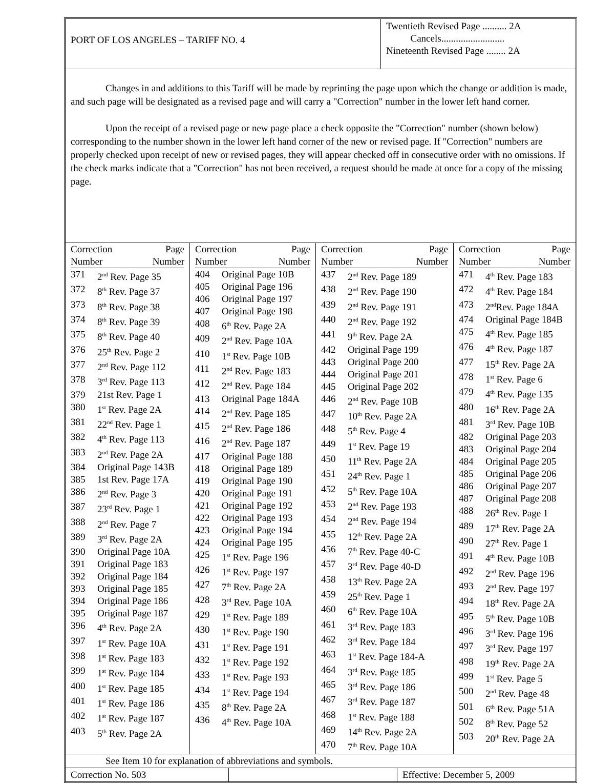PORT OF LOS ANGELES – TARIFF NO. 4
Twentieth Revised Page .......... 2A
Cancels..........................
Nineteenth Revised Page ........ 2A
Changes in and additions to this Tariff will be made by reprinting the page upon which the change or addition is made, and such page will be designated as a revised page and will carry a "Correction" number in the lower left hand corner.
Upon the receipt of a revised page or new page place a check opposite the "Correction" number (shown below) corresponding to the number shown in the lower left hand corner of the new or revised page. If "Correction" numbers are properly checked upon receipt of new or revised pages, they will appear checked off in consecutive order with no omissions. If the check marks indicate that a "Correction" has not been received, a request should be made at once for a copy of the missing page.
| Correction Page Number Number 371 2<sup>nd</sup> Rev. Page 35 372 8<sup>th</sup> Rev. Page 37 373 8<sup>th</sup> Rev. Page 38 374 8<sup>th</sup> Rev. Page 39 375 8<sup>th</sup> Rev. Page 40 376 25<sup>th</sup> Rev. Page 2 377 2<sup>nd</sup> Rev. Page 112 378 3<sup>rd</sup> Rev. Page 113 379 21st Rev. Page 1 380 1<sup>st</sup> Rev. Page 2A 381 22<sup>nd</sup> Rev. Page 1 382 4<sup>th</sup> Rev. Page 113 383 2<sup>nd</sup> Rev. Page 2A 384 Original Page 143B 385 1st Rev. Page 17A 386 2<sup>nd</sup> Rev. Page 3 387 23<sup>rd</sup> Rev. Page 1 388 2<sup>nd</sup> Rev. Page 7 389 3<sup>rd</sup> Rev. Page 2A 390 Original Page 10A 391 Original Page 183 392 Original Page 184 393 Original Page 185 394 Original Page 186 395 Original Page 187 396 4<sup>th</sup> Rev. Page 2A 397 1<sup>st</sup> Rev. Page 10A 398 1<sup>st</sup> Rev. Page 183 399 1<sup>st</sup> Rev. Page 184 400 1<sup>st</sup> Rev. Page 185 401 1<sup>st</sup> Rev. Page 186 402 1<sup>st</sup> Rev. Page 187 403 5<sup>th</sup> Rev. Page 2A | Correction Page Number Number 404 Original Page 10B 405 Original Page 196 406 Original Page 197 407 Original Page 198 408 6<sup>th</sup> Rev. Page 2A 409 2<sup>nd</sup> Rev. Page 10A 410 1<sup>st</sup> Rev. Page 10B 411 2<sup>nd</sup> Rev. Page 183 412 2<sup>nd</sup> Rev. Page 184 413 Original Page 184A 414 2<sup>nd</sup> Rev. Page 185 415 2<sup>nd</sup> Rev. Page 186 416 2<sup>nd</sup> Rev. Page 187 417 Original Page 188 418 Original Page 189 419 Original Page 190 420 Original Page 191 421 Original Page 192 422 Original Page 193 423 Original Page 194 424 Original Page 195 425 1<sup>st</sup> Rev. Page 196 426 1<sup>st</sup> Rev. Page 197 427 7<sup>th</sup> Rev. Page 2A 428 3<sup>rd</sup> Rev. Page 10A 429 1<sup>st</sup> Rev. Page 189 430 1<sup>st</sup> Rev. Page 190 431 1<sup>st</sup> Rev. Page 191 432 1<sup>st</sup> Rev. Page 192 433 1<sup>st</sup> Rev. Page 193 434 1<sup>st</sup> Rev. Page 194 435 8<sup>th</sup> Rev. Page 2A 436 4<sup>th</sup> Rev. Page 10A | Correction Page Number Number 437 2<sup>nd</sup> Rev. Page 189 438 2<sup>nd</sup> Rev. Page 190 439 2<sup>nd</sup> Rev. Page 191 440 2<sup>nd</sup> Rev. Page 192 441 9<sup>th</sup> Rev. Page 2A 442 Original Page 199 443 Original Page 200 444 Original Page 201 445 Original Page 202 446 2<sup>nd</sup> Rev. Page 10B 447 10<sup>th</sup> Rev. Page 2A 448 5<sup>th</sup> Rev. Page 4 449 1<sup>st</sup> Rev. Page 19 450 11<sup>th</sup> Rev. Page 2A 451 24<sup>th</sup> Rev. Page 1 452 5<sup>th</sup> Rev. Page 10A 453 2<sup>nd</sup> Rev. Page 193 454 2<sup>nd</sup> Rev. Page 194 455 12<sup>th</sup> Rev. Page 2A 456 7<sup>th</sup> Rev. Page 40-C 457 3<sup>rd</sup> Rev. Page 40-D 458 13<sup>th</sup> Rev. Page 2A 459 25<sup>th</sup> Rev. Page 1 460 6<sup>th</sup> Rev. Page 10A 461 3<sup>rd</sup> Rev. Page 183 462 3<sup>rd</sup> Rev. Page 184 463 1<sup>st</sup> Rev. Page 184-A 464 3<sup>rd</sup> Rev. Page 185 465 3<sup>rd</sup> Rev. Page 186 467 3<sup>rd</sup> Rev. Page 187 468 1<sup>st</sup> Rev. Page 188 469 14<sup>th</sup> Rev. Page 2A 470 7<sup>th</sup> Rev. Page 10A | Correction Page Number Number 471 4<sup>th</sup> Rev. Page 183 472 4<sup>th</sup> Rev. Page 184 473 2<sup>nd</sup>Rev. Page 184A 474 Original Page 184B 475 4<sup>th</sup> Rev. Page 185 476 4<sup>th</sup> Rev. Page 187 477 15<sup>th</sup> Rev. Page 2A 478 1<sup>st</sup> Rev. Page 6 479 4<sup>th</sup> Rev. Page 135 480 16<sup>th</sup> Rev. Page 2A 481 3<sup>rd</sup> Rev. Page 10B 482 Original Page 203 483 Original Page 204 484 Original Page 205 485 Original Page 206 486 Original Page 207 487 Original Page 208 488 26<sup>th</sup> Rev. Page 1 489 17<sup>th</sup> Rev. Page 2A 490 27<sup>th</sup> Rev. Page 1 491 4<sup>th</sup> Rev. Page 10B 492 2<sup>nd</sup> Rev. Page 196 493 2<sup>nd</sup> Rev. Page 197 494 18<sup>th</sup> Rev. Page 2A 495 5<sup>th</sup> Rev. Page 10B 496 3<sup>rd</sup> Rev. Page 196 497 3<sup>rd</sup> Rev. Page 197 498 19<sup>th</sup> Rev. Page 2A 499 1<sup>st</sup> Rev. Page 5 500 2<sup>nd</sup> Rev. Page 48 501 6<sup>th</sup> Rev. Page 51A 502 8<sup>th</sup> Rev. Page 52 503 20<sup>th</sup> Rev. Page 2A |
See Item 10 for explanation of abbreviations and symbols.
Correction No. 503 Effective: December 5, 2009